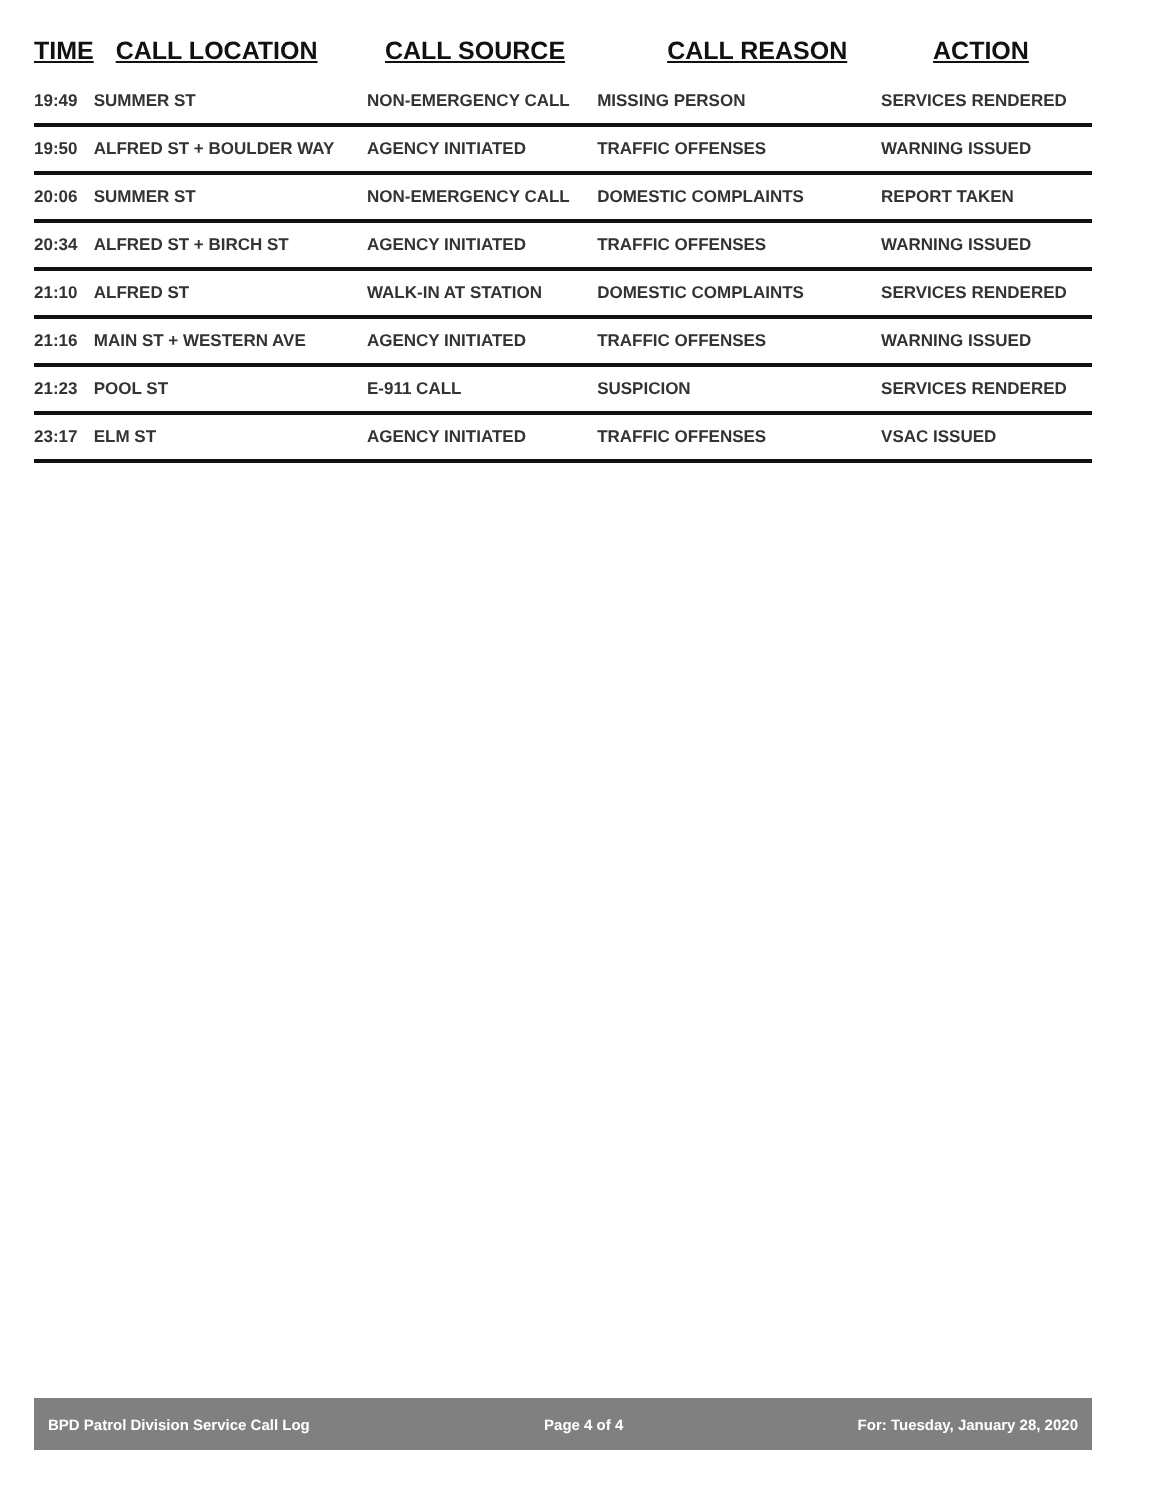| TIME | CALL LOCATION | CALL SOURCE | CALL REASON | ACTION |
| --- | --- | --- | --- | --- |
| 19:49 | SUMMER ST | NON-EMERGENCY CALL | MISSING PERSON | SERVICES RENDERED |
| 19:50 | ALFRED ST + BOULDER WAY | AGENCY INITIATED | TRAFFIC OFFENSES | WARNING ISSUED |
| 20:06 | SUMMER ST | NON-EMERGENCY CALL | DOMESTIC COMPLAINTS | REPORT TAKEN |
| 20:34 | ALFRED ST + BIRCH ST | AGENCY INITIATED | TRAFFIC OFFENSES | WARNING ISSUED |
| 21:10 | ALFRED ST | WALK-IN AT STATION | DOMESTIC COMPLAINTS | SERVICES RENDERED |
| 21:16 | MAIN ST + WESTERN AVE | AGENCY INITIATED | TRAFFIC OFFENSES | WARNING ISSUED |
| 21:23 | POOL ST | E-911 CALL | SUSPICION | SERVICES RENDERED |
| 23:17 | ELM ST | AGENCY INITIATED | TRAFFIC OFFENSES | VSAC ISSUED |
BPD Patrol Division Service Call Log Page 4 of 4 For: Tuesday, January 28, 2020